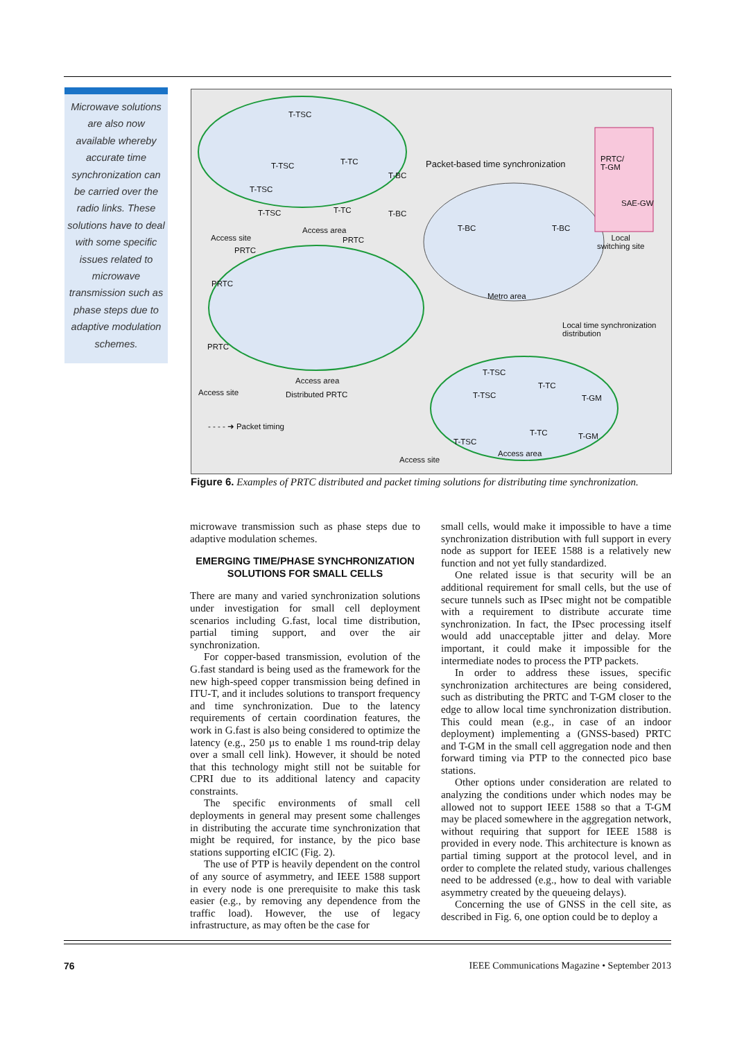Microwave solutions are also now available whereby accurate time synchronization can be carried over the radio links. These solutions have to deal with some specific issues related to microwave transmission such as phase steps due to adaptive modulation schemes.
Packet-based time synchronization PRTC/
T-GM
SAE-GW
Local
switching site
T-TSC
T-TC T-TSC
T-TSC
T-BC
T-TC T-TSC T-BC
T-BC T-BC
Access site
Access area
PRTC
PRTC
PRTC
Metro area
Local time synchronization
distribution
PRTC
Access area
Access site Distributed PRTC
T-TSC
T-TC
T-TSC T-GM
T-TC T-GM
T-TSC
- - - - ➜ Packet timing
Access area
Access site
Figure 6. Examples of PRTC distributed and packet timing solutions for distributing time synchronization.
microwave transmission such as phase steps due to adaptive modulation schemes.
EMERGING TIME/PHASE SYNCHRONIZATION
SOLUTIONS FOR SMALL CELLS
There are many and varied synchronization solutions under investigation for small cell deployment scenarios including G.fast, local time distribution, partial timing support, and over the air synchronization.
For copper-based transmission, evolution of the G.fast standard is being used as the framework for the new high-speed copper transmission being defined in ITU-T, and it includes solutions to transport frequency and time synchronization. Due to the latency requirements of certain coordination features, the work in G.fast is also being considered to optimize the latency (e.g., 250 µs to enable 1 ms round-trip delay over a small cell link). However, it should be noted that this technology might still not be suitable for CPRI due to its additional latency and capacity constraints.
The specific environments of small cell deployments in general may present some challenges in distributing the accurate time synchronization that might be required, for instance, by the pico base stations supporting eICIC (Fig. 2).
The use of PTP is heavily dependent on the control of any source of asymmetry, and IEEE 1588 support in every node is one prerequisite to make this task easier (e.g., by removing any dependence from the traffic load). However, the use of legacy infrastructure, as may often be the case for
small cells, would make it impossible to have a time synchronization distribution with full support in every node as support for IEEE 1588 is a relatively new function and not yet fully standardized.
One related issue is that security will be an additional requirement for small cells, but the use of secure tunnels such as IPsec might not be compatible with a requirement to distribute accurate time synchronization. In fact, the IPsec processing itself would add unacceptable jitter and delay. More important, it could make it impossible for the intermediate nodes to process the PTP packets.
In order to address these issues, specific synchronization architectures are being considered, such as distributing the PRTC and T-GM closer to the edge to allow local time synchronization distribution. This could mean (e.g., in case of an indoor deployment) implementing a (GNSS-based) PRTC and T-GM in the small cell aggregation node and then forward timing via PTP to the connected pico base stations.
Other options under consideration are related to analyzing the conditions under which nodes may be allowed not to support IEEE 1588 so that a T-GM may be placed somewhere in the aggregation network, without requiring that support for IEEE 1588 is provided in every node. This architecture is known as partial timing support at the protocol level, and in order to complete the related study, various challenges need to be addressed (e.g., how to deal with variable asymmetry created by the queueing delays).
Concerning the use of GNSS in the cell site, as described in Fig. 6, one option could be to deploy a
76
IEEE Communications Magazine • September 2013